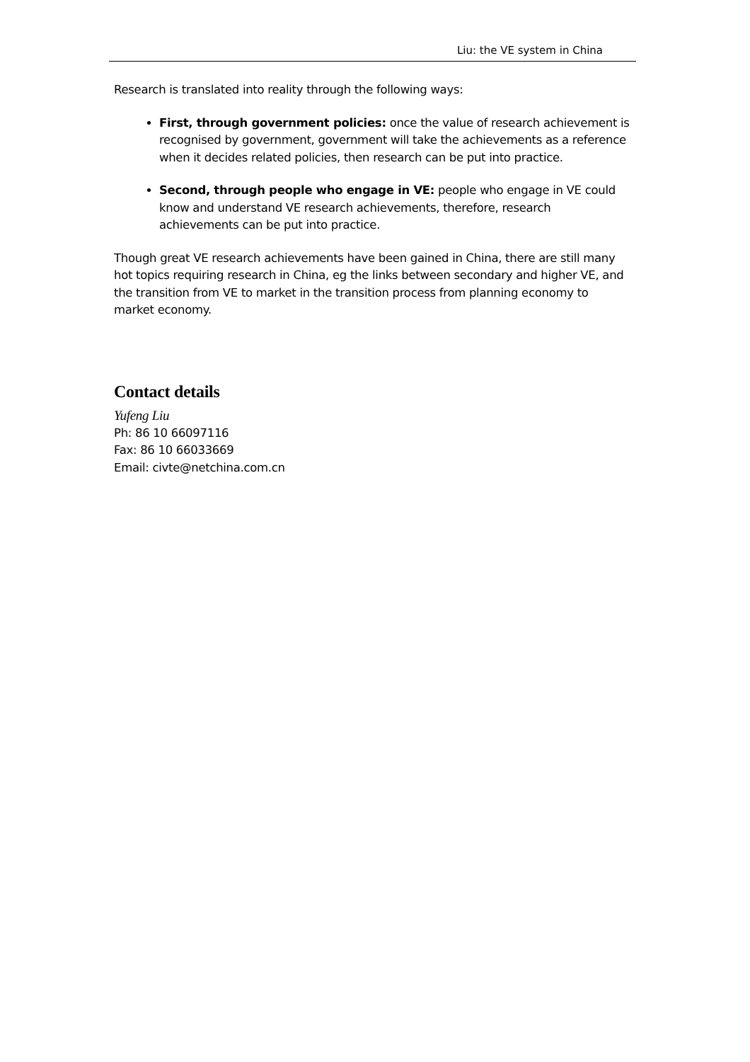Liu: the VE system in China
Research is translated into reality through the following ways:
First, through government policies: once the value of research achievement is recognised by government, government will take the achievements as a reference when it decides related policies, then research can be put into practice.
Second, through people who engage in VE: people who engage in VE could know and understand VE research achievements, therefore, research achievements can be put into practice.
Though great VE research achievements have been gained in China, there are still many hot topics requiring research in China, eg the links between secondary and higher VE, and the transition from VE to market in the transition process from planning economy to market economy.
Contact details
Yufeng Liu
Ph: 86 10 66097116
Fax: 86 10 66033669
Email: civte@netchina.com.cn